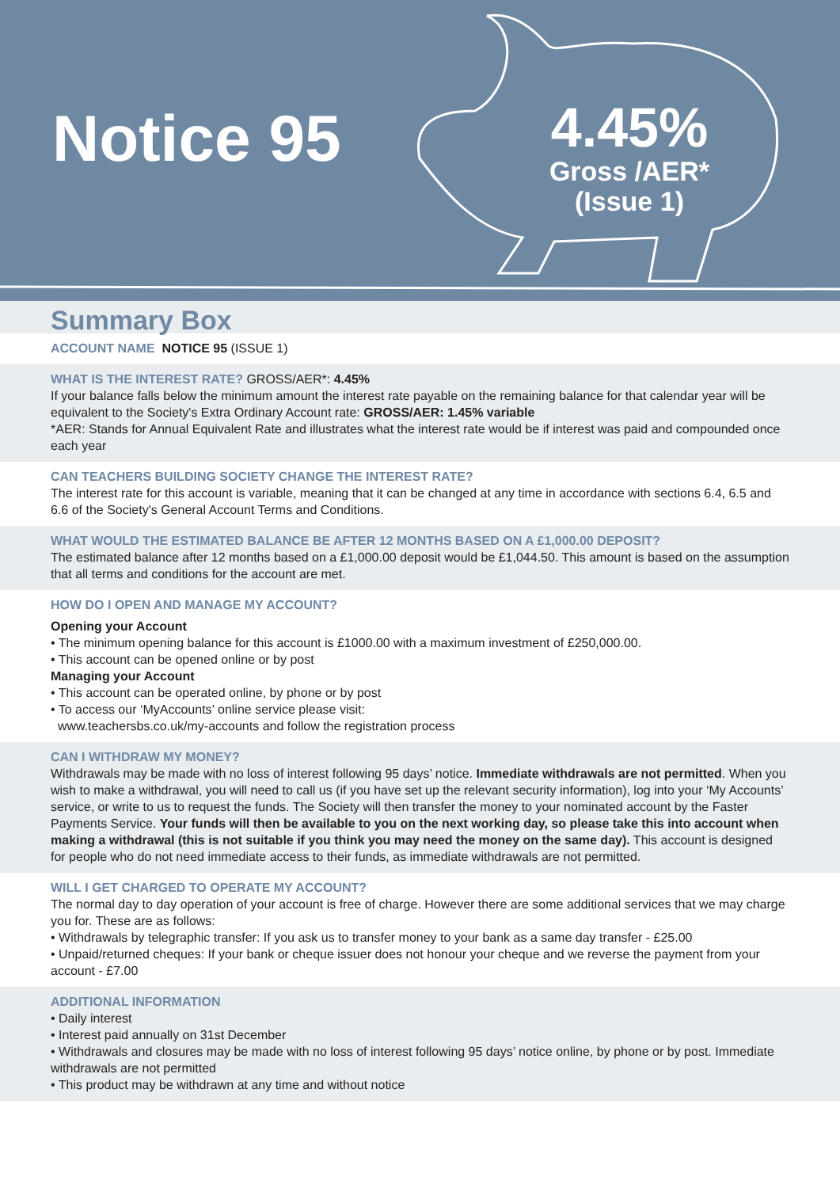Notice 95
4.45%
Gross /AER*
(Issue 1)
Summary Box
ACCOUNT NAME NOTICE 95 (ISSUE 1)
WHAT IS THE INTEREST RATE? GROSS/AER*: 4.45%
If your balance falls below the minimum amount the interest rate payable on the remaining balance for that calendar year will be equivalent to the Society's Extra Ordinary Account rate: GROSS/AER: 1.45% variable
*AER: Stands for Annual Equivalent Rate and illustrates what the interest rate would be if interest was paid and compounded once each year
CAN TEACHERS BUILDING SOCIETY CHANGE THE INTEREST RATE?
The interest rate for this account is variable, meaning that it can be changed at any time in accordance with sections 6.4, 6.5 and 6.6 of the Society's General Account Terms and Conditions.
WHAT WOULD THE ESTIMATED BALANCE BE AFTER 12 MONTHS BASED ON A £1,000.00 DEPOSIT?
The estimated balance after 12 months based on a £1,000.00 deposit would be £1,044.50. This amount is based on the assumption that all terms and conditions for the account are met.
HOW DO I OPEN AND MANAGE MY ACCOUNT?
Opening your Account
• The minimum opening balance for this account is £1000.00 with a maximum investment of £250,000.00.
• This account can be opened online or by post
Managing your Account
• This account can be operated online, by phone or by post
• To access our ‘MyAccounts’ online service please visit:
www.teachersbs.co.uk/my-accounts and follow the registration process
CAN I WITHDRAW MY MONEY?
Withdrawals may be made with no loss of interest following 95 days’ notice. Immediate withdrawals are not permitted. When you wish to make a withdrawal, you will need to call us (if you have set up the relevant security information), log into your ‘My Accounts’ service, or write to us to request the funds. The Society will then transfer the money to your nominated account by the Faster Payments Service. Your funds will then be available to you on the next working day, so please take this into account when making a withdrawal (this is not suitable if you think you may need the money on the same day). This account is designed for people who do not need immediate access to their funds, as immediate withdrawals are not permitted.
WILL I GET CHARGED TO OPERATE MY ACCOUNT?
The normal day to day operation of your account is free of charge. However there are some additional services that we may charge you for. These are as follows:
• Withdrawals by telegraphic transfer: If you ask us to transfer money to your bank as a same day transfer - £25.00
• Unpaid/returned cheques: If your bank or cheque issuer does not honour your cheque and we reverse the payment from your account - £7.00
ADDITIONAL INFORMATION
• Daily interest
• Interest paid annually on 31st December
• Withdrawals and closures may be made with no loss of interest following 95 days’ notice online, by phone or by post. Immediate withdrawals are not permitted
• This product may be withdrawn at any time and without notice